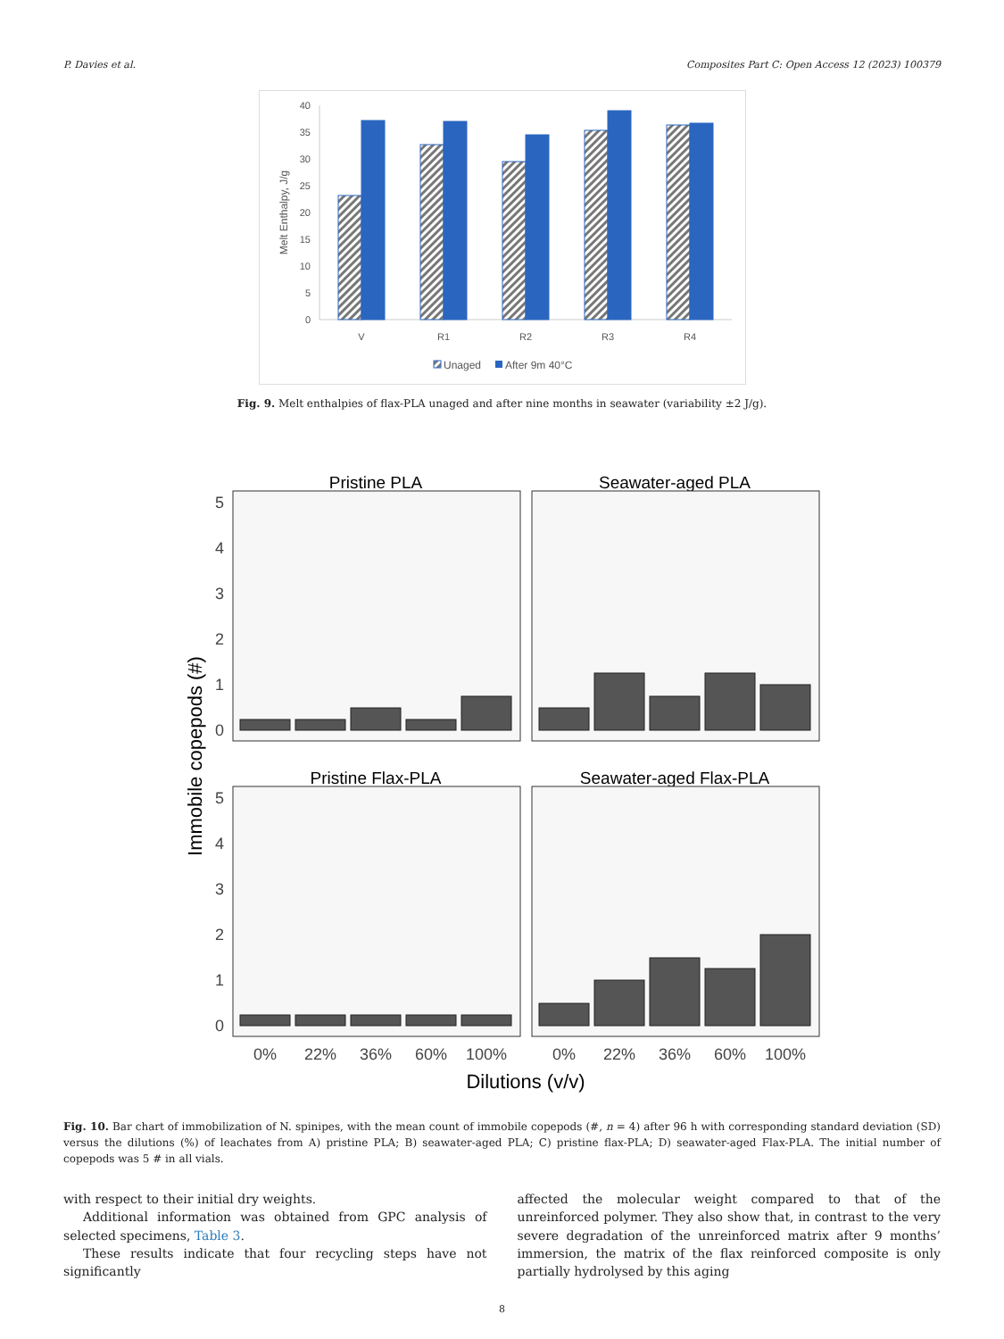P. Davies et al. Composites Part C: Open Access 12 (2023) 100379
0
5
10
15
20
25
30
35
40
Melt Enthalpy, J/g
V
R1
R2
R3
R4
Unaged
After 9m 40°C
Fig. 9. Melt enthalpies of flax-PLA unaged and after nine months in seawater (variability ±2 J/g).
Pristine PLA
Seawater-aged PLA
Pristine Flax-PLA
Seawater-aged Flax-PLA
0
1
2
3
4
5
0
1
2
3
4
5
Immobile copepods (#)
0%
22%
36%
60%
100%
0%
22%
36%
60%
100%
Dilutions (v/v)
Fig. 10. Bar chart of immobilization of N. spinipes, with the mean count of immobile copepods (#, n = 4) after 96 h with corresponding standard deviation (SD) versus the dilutions (%) of leachates from A) pristine PLA; B) seawater-aged PLA; C) pristine flax-PLA; D) seawater-aged Flax-PLA. The initial number of copepods was 5 # in all vials.
with respect to their initial dry weights.
Additional information was obtained from GPC analysis of selected specimens, Table 3.
These results indicate that four recycling steps have not significantly
affected the molecular weight compared to that of the unreinforced polymer. They also show that, in contrast to the very severe degradation of the unreinforced matrix after 9 months’ immersion, the matrix of the flax reinforced composite is only partially hydrolysed by this aging
8